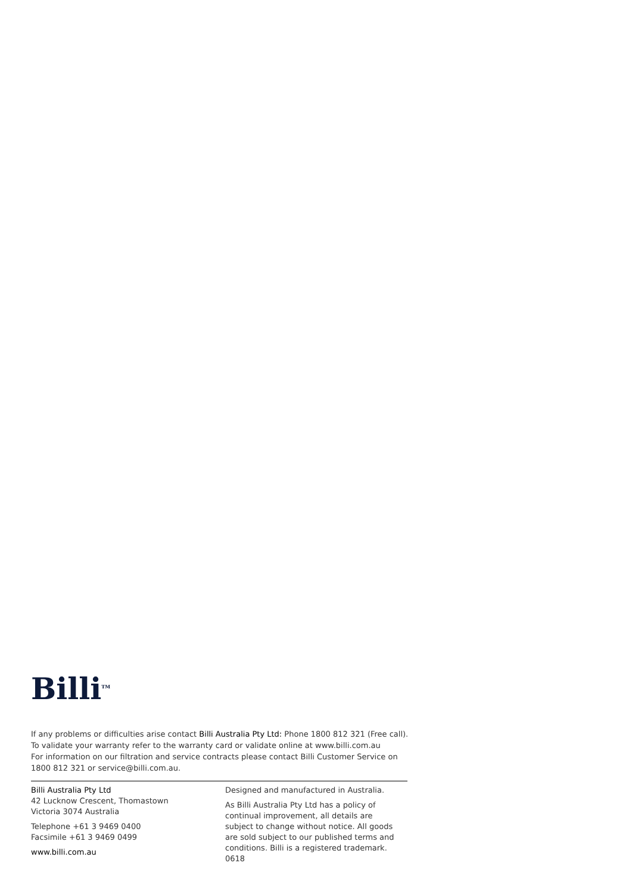Billi<sup>TM</sup>
If any problems or difficulties arise contact Billi Australia Pty Ltd: Phone 1800 812 321 (Free call).
To validate your warranty refer to the warranty card or validate online at www.billi.com.au
For information on our filtration and service contracts please contact Billi Customer Service on
1800 812 321 or service@billi.com.au.
Billi Australia Pty Ltd
42 Lucknow Crescent, Thomastown
Victoria 3074 Australia
Telephone +61 3 9469 0400
Facsimile +61 3 9469 0499
www.billi.com.au
Designed and manufactured in Australia.
As Billi Australia Pty Ltd has a policy of continual improvement, all details are subject to change without notice. All goods are sold subject to our published terms and conditions. Billi is a registered trademark. 0618